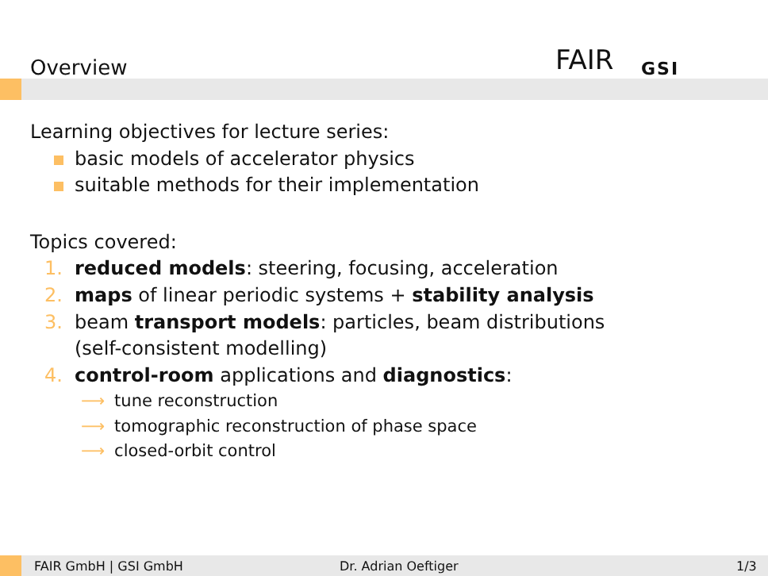Overview FAIR GSI
Learning objectives for lecture series:
basic models of accelerator physics
suitable methods for their implementation
Topics covered:
1. reduced models: steering, focusing, acceleration
2. maps of linear periodic systems + stability analysis
3. beam transport models: particles, beam distributions
(self-consistent modelling)
4. control-room applications and diagnostics:
⟶ tune reconstruction
⟶ tomographic reconstruction of phase space
⟶ closed-orbit control
FAIR GmbH | GSI GmbH Dr. Adrian Oeftiger 1/3